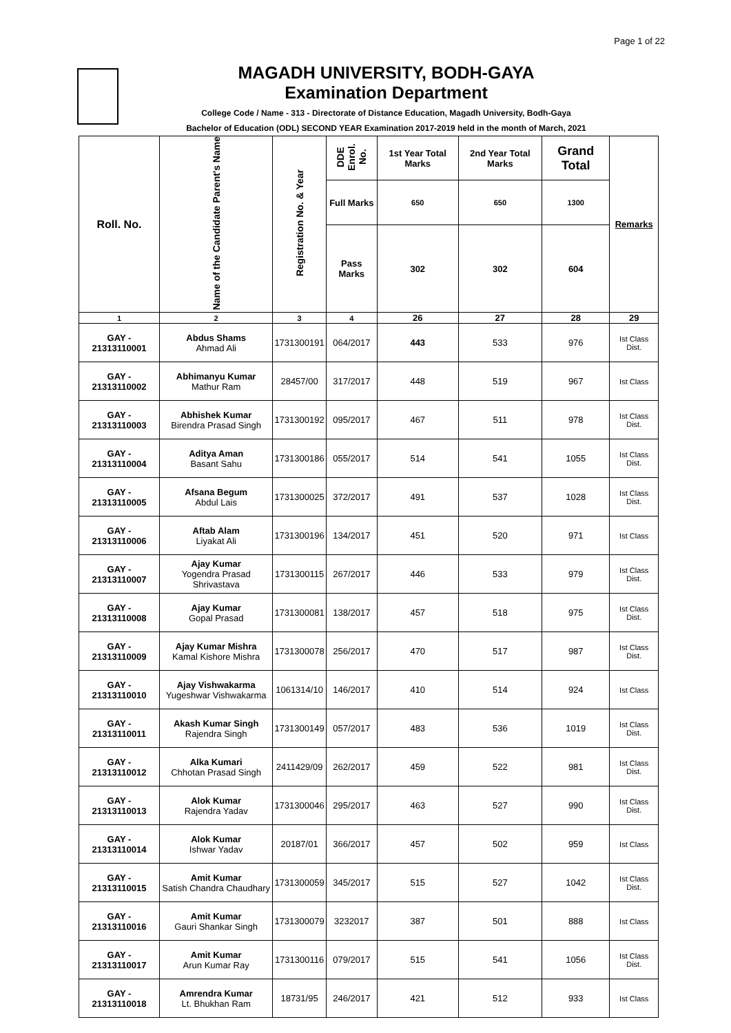Page 1 of 22
MAGADH UNIVERSITY, BODH-GAYA
Examination Department
College Code / Name - 313 - Directorate of Distance Education, Magadh University, Bodh-Gaya
Bachelor of Education (ODL) SECOND YEAR Examination 2017-2019 held in the month of March, 2021
| Roll. No. | Name of the Candidate Parent's Name | Registration No. & Year | DDE Enrol. No. | 1st Year Total Marks | 2nd Year Total Marks | Grand Total | Remarks |
| --- | --- | --- | --- | --- | --- | --- | --- |
| | | | Full Marks | 650 | 650 | 1300 | |
| | | | Pass Marks | 302 | 302 | 604 | |
| 1 | 2 | 3 | 4 | 26 | 27 | 28 | 29 |
| GAY - 21313110001 | Abdus Shams Ahmad Ali | 1731300191 | 064/2017 | 443 | 533 | 976 | Ist Class Dist. |
| GAY - 21313110002 | Abhimanyu Kumar Mathur Ram | 28457/00 | 317/2017 | 448 | 519 | 967 | Ist Class |
| GAY - 21313110003 | Abhishek Kumar Birendra Prasad Singh | 1731300192 | 095/2017 | 467 | 511 | 978 | Ist Class Dist. |
| GAY - 21313110004 | Aditya Aman Basant Sahu | 1731300186 | 055/2017 | 514 | 541 | 1055 | Ist Class Dist. |
| GAY - 21313110005 | Afsana Begum Abdul Lais | 1731300025 | 372/2017 | 491 | 537 | 1028 | Ist Class Dist. |
| GAY - 21313110006 | Aftab Alam Liyakat Ali | 1731300196 | 134/2017 | 451 | 520 | 971 | Ist Class |
| GAY - 21313110007 | Ajay Kumar Yogendra Prasad Shrivastava | 1731300115 | 267/2017 | 446 | 533 | 979 | Ist Class Dist. |
| GAY - 21313110008 | Ajay Kumar Gopal Prasad | 1731300081 | 138/2017 | 457 | 518 | 975 | Ist Class Dist. |
| GAY - 21313110009 | Ajay Kumar Mishra Kamal Kishore Mishra | 1731300078 | 256/2017 | 470 | 517 | 987 | Ist Class Dist. |
| GAY - 21313110010 | Ajay Vishwakarma Yugeshwar Vishwakarma | 1061314/10 | 146/2017 | 410 | 514 | 924 | Ist Class |
| GAY - 21313110011 | Akash Kumar Singh Rajendra Singh | 1731300149 | 057/2017 | 483 | 536 | 1019 | Ist Class Dist. |
| GAY - 21313110012 | Alka Kumari Chhotan Prasad Singh | 2411429/09 | 262/2017 | 459 | 522 | 981 | Ist Class Dist. |
| GAY - 21313110013 | Alok Kumar Rajendra Yadav | 1731300046 | 295/2017 | 463 | 527 | 990 | Ist Class Dist. |
| GAY - 21313110014 | Alok Kumar Ishwar Yadav | 20187/01 | 366/2017 | 457 | 502 | 959 | Ist Class |
| GAY - 21313110015 | Amit Kumar Satish Chandra Chaudhary | 1731300059 | 345/2017 | 515 | 527 | 1042 | Ist Class Dist. |
| GAY - 21313110016 | Amit Kumar Gauri Shankar Singh | 1731300079 | 3232017 | 387 | 501 | 888 | Ist Class |
| GAY - 21313110017 | Amit Kumar Arun Kumar Ray | 1731300116 | 079/2017 | 515 | 541 | 1056 | Ist Class Dist. |
| GAY - 21313110018 | Amrendra Kumar Lt. Bhukhan Ram | 18731/95 | 246/2017 | 421 | 512 | 933 | Ist Class |